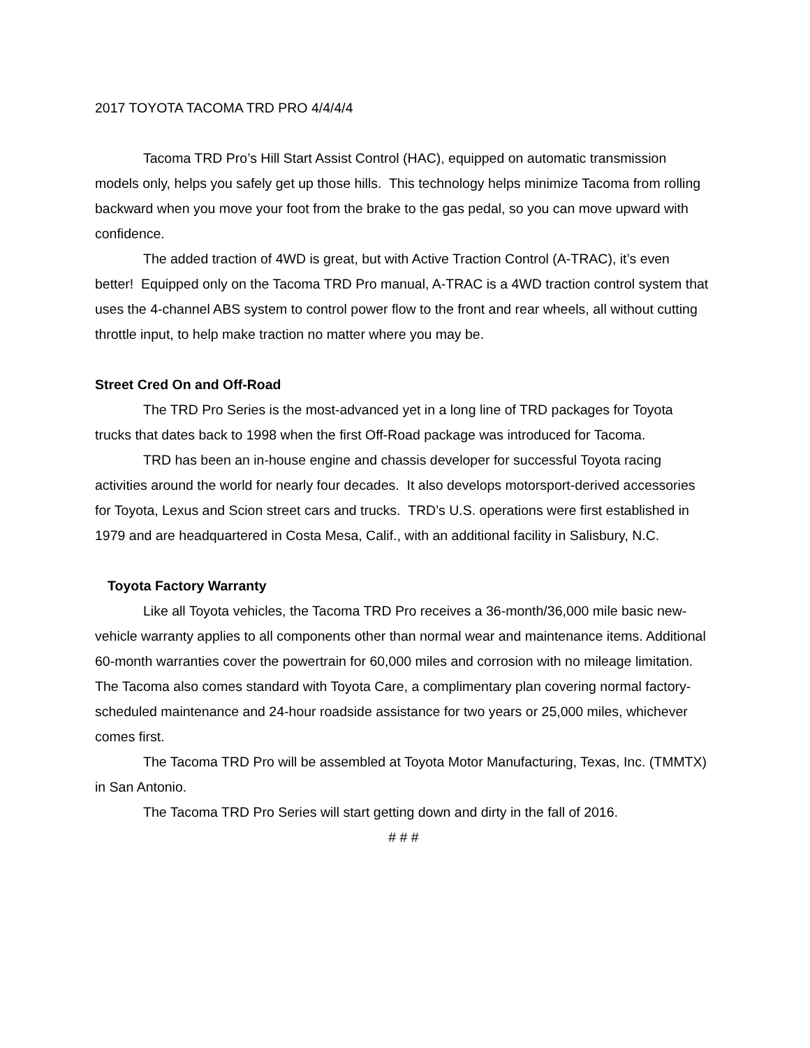2017 TOYOTA TACOMA TRD PRO 4/4/4/4
Tacoma TRD Pro’s Hill Start Assist Control (HAC), equipped on automatic transmission models only, helps you safely get up those hills. This technology helps minimize Tacoma from rolling backward when you move your foot from the brake to the gas pedal, so you can move upward with confidence.
The added traction of 4WD is great, but with Active Traction Control (A-TRAC), it’s even better! Equipped only on the Tacoma TRD Pro manual, A-TRAC is a 4WD traction control system that uses the 4-channel ABS system to control power flow to the front and rear wheels, all without cutting throttle input, to help make traction no matter where you may be.
Street Cred On and Off-Road
The TRD Pro Series is the most-advanced yet in a long line of TRD packages for Toyota trucks that dates back to 1998 when the first Off-Road package was introduced for Tacoma.
TRD has been an in-house engine and chassis developer for successful Toyota racing activities around the world for nearly four decades. It also develops motorsport-derived accessories for Toyota, Lexus and Scion street cars and trucks. TRD’s U.S. operations were first established in 1979 and are headquartered in Costa Mesa, Calif., with an additional facility in Salisbury, N.C.
Toyota Factory Warranty
Like all Toyota vehicles, the Tacoma TRD Pro receives a 36-month/36,000 mile basic new-vehicle warranty applies to all components other than normal wear and maintenance items. Additional 60-month warranties cover the powertrain for 60,000 miles and corrosion with no mileage limitation. The Tacoma also comes standard with Toyota Care, a complimentary plan covering normal factory-scheduled maintenance and 24-hour roadside assistance for two years or 25,000 miles, whichever comes first.
The Tacoma TRD Pro will be assembled at Toyota Motor Manufacturing, Texas, Inc. (TMMTX) in San Antonio.
The Tacoma TRD Pro Series will start getting down and dirty in the fall of 2016.
# # #